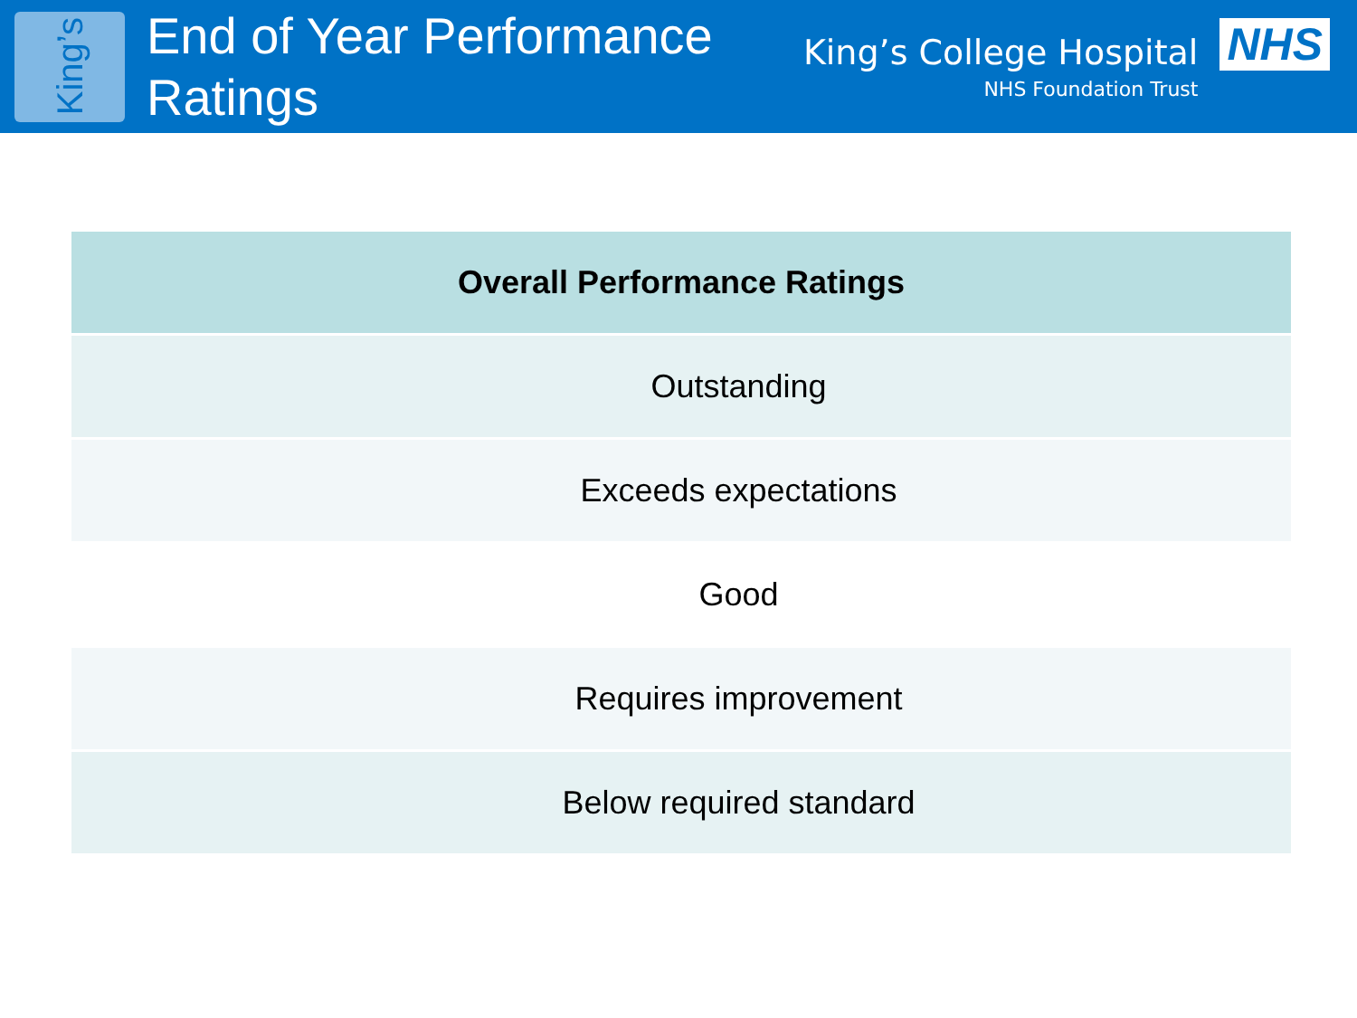King’s
End of Year Performance Ratings
King’s College Hospital
NHS Foundation Trust
NHS
| Overall Performance Ratings |
| --- |
| Outstanding |
| Exceeds expectations |
| Good |
| Requires improvement |
| Below required standard |